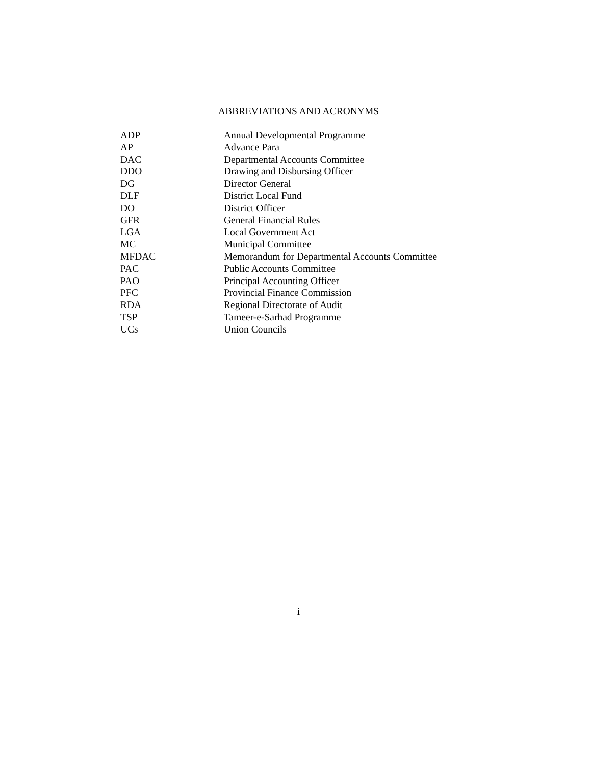ABBREVIATIONS AND ACRONYMS
| ADP | Annual Developmental Programme |
| AP | Advance Para |
| DAC | Departmental Accounts Committee |
| DDO | Drawing and Disbursing Officer |
| DG | Director General |
| DLF | District Local Fund |
| DO | District Officer |
| GFR | General Financial Rules |
| LGA | Local Government Act |
| MC | Municipal Committee |
| MFDAC | Memorandum for Departmental Accounts Committee |
| PAC | Public Accounts Committee |
| PAO | Principal Accounting Officer |
| PFC | Provincial Finance Commission |
| RDA | Regional Directorate of Audit |
| TSP | Tameer-e-Sarhad Programme |
| UCs | Union Councils |
i